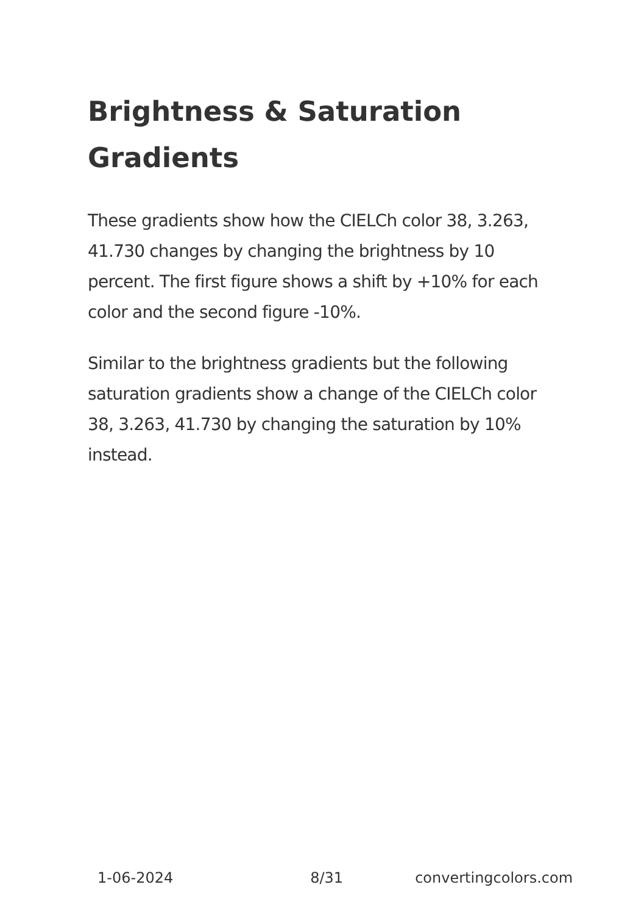Brightness & Saturation Gradients
These gradients show how the CIELCh color 38, 3.263, 41.730 changes by changing the brightness by 10 percent. The first figure shows a shift by +10% for each color and the second figure -10%.
Similar to the brightness gradients but the following saturation gradients show a change of the CIELCh color 38, 3.263, 41.730 by changing the saturation by 10% instead.
1-06-2024 8/31 convertingcolors.com